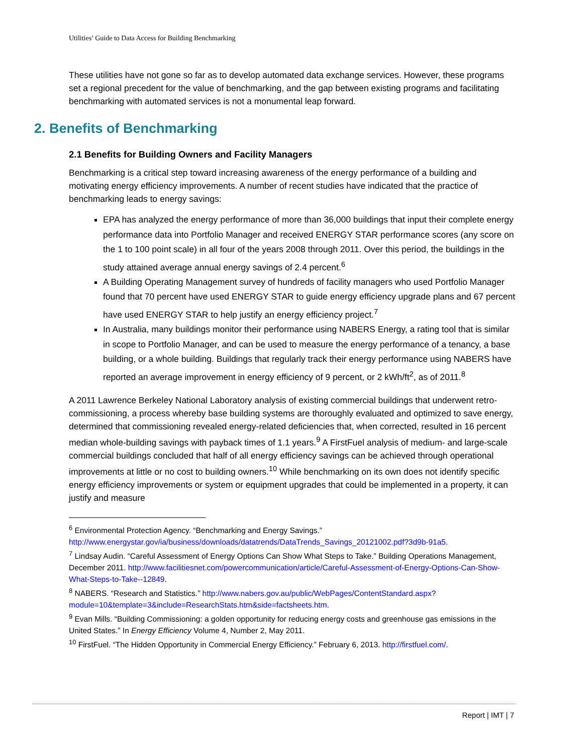Utilities’ Guide to Data Access for Building Benchmarking
These utilities have not gone so far as to develop automated data exchange services. However, these programs set a regional precedent for the value of benchmarking, and the gap between existing programs and facilitating benchmarking with automated services is not a monumental leap forward.
2. Benefits of Benchmarking
2.1 Benefits for Building Owners and Facility Managers
Benchmarking is a critical step toward increasing awareness of the energy performance of a building and motivating energy efficiency improvements. A number of recent studies have indicated that the practice of benchmarking leads to energy savings:
EPA has analyzed the energy performance of more than 36,000 buildings that input their complete energy performance data into Portfolio Manager and received ENERGY STAR performance scores (any score on the 1 to 100 point scale) in all four of the years 2008 through 2011. Over this period, the buildings in the study attained average annual energy savings of 2.4 percent.<sup>6</sup>
A Building Operating Management survey of hundreds of facility managers who used Portfolio Manager found that 70 percent have used ENERGY STAR to guide energy efficiency upgrade plans and 67 percent have used ENERGY STAR to help justify an energy efficiency project.<sup>7</sup>
In Australia, many buildings monitor their performance using NABERS Energy, a rating tool that is similar in scope to Portfolio Manager, and can be used to measure the energy performance of a tenancy, a base building, or a whole building. Buildings that regularly track their energy performance using NABERS have reported an average improvement in energy efficiency of 9 percent, or 2 kWh/ft<sup>2</sup>, as of 2011.<sup>8</sup>
A 2011 Lawrence Berkeley National Laboratory analysis of existing commercial buildings that underwent retro-commissioning, a process whereby base building systems are thoroughly evaluated and optimized to save energy, determined that commissioning revealed energy-related deficiencies that, when corrected, resulted in 16 percent median whole-building savings with payback times of 1.1 years.<sup>9</sup> A FirstFuel analysis of medium- and large-scale commercial buildings concluded that half of all energy efficiency savings can be achieved through operational improvements at little or no cost to building owners.<sup>10</sup> While benchmarking on its own does not identify specific energy efficiency improvements or system or equipment upgrades that could be implemented in a property, it can justify and measure
<sup>6</sup> Environmental Protection Agency. “Benchmarking and Energy Savings.” http://www.energystar.gov/ia/business/downloads/datatrends/DataTrends_Savings_20121002.pdf?3d9b-91a5.
<sup>7</sup> Lindsay Audin. “Careful Assessment of Energy Options Can Show What Steps to Take.” Building Operations Management, December 2011. http://www.facilitiesnet.com/powercommunication/article/Careful-Assessment-of-Energy-Options-Can-Show-What-Steps-to-Take--12849.
<sup>8</sup> NABERS. “Research and Statistics.” http://www.nabers.gov.au/public/WebPages/ContentStandard.aspx?module=10&template=3&include=ResearchStats.htm&side=factsheets.htm.
<sup>9</sup> Evan Mills. “Building Commissioning: a golden opportunity for reducing energy costs and greenhouse gas emissions in the United States.” In Energy Efficiency Volume 4, Number 2, May 2011.
<sup>10</sup> FirstFuel. “The Hidden Opportunity in Commercial Energy Efficiency.” February 6, 2013. http://firstfuel.com/.
Report | IMT | 7